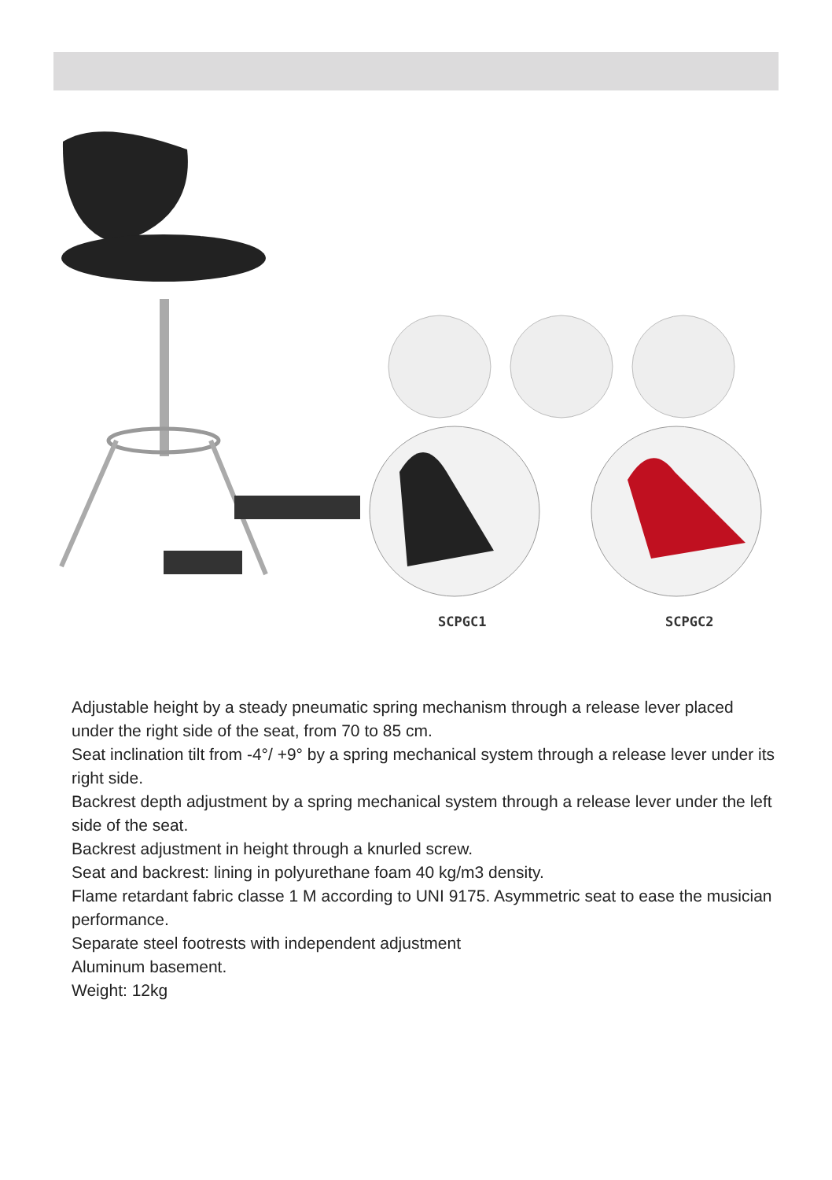SCPGC1 SCPGC2
Adjustable height by a steady pneumatic spring mechanism through a release lever placed under the right side of the seat, from 70 to 85 cm.
Seat inclination tilt from -4°/ +9° by a spring mechanical system through a release lever under its right side.
Backrest depth adjustment by a spring mechanical system through a release lever under the left side of the seat.
Backrest adjustment in height through a knurled screw.
Seat and backrest: lining in polyurethane foam 40 kg/m3 density.
Flame retardant fabric classe 1 M according to UNI 9175. Asymmetric seat to ease the musician performance.
Separate steel footrests with independent adjustment
Aluminum basement.
Weight: 12kg